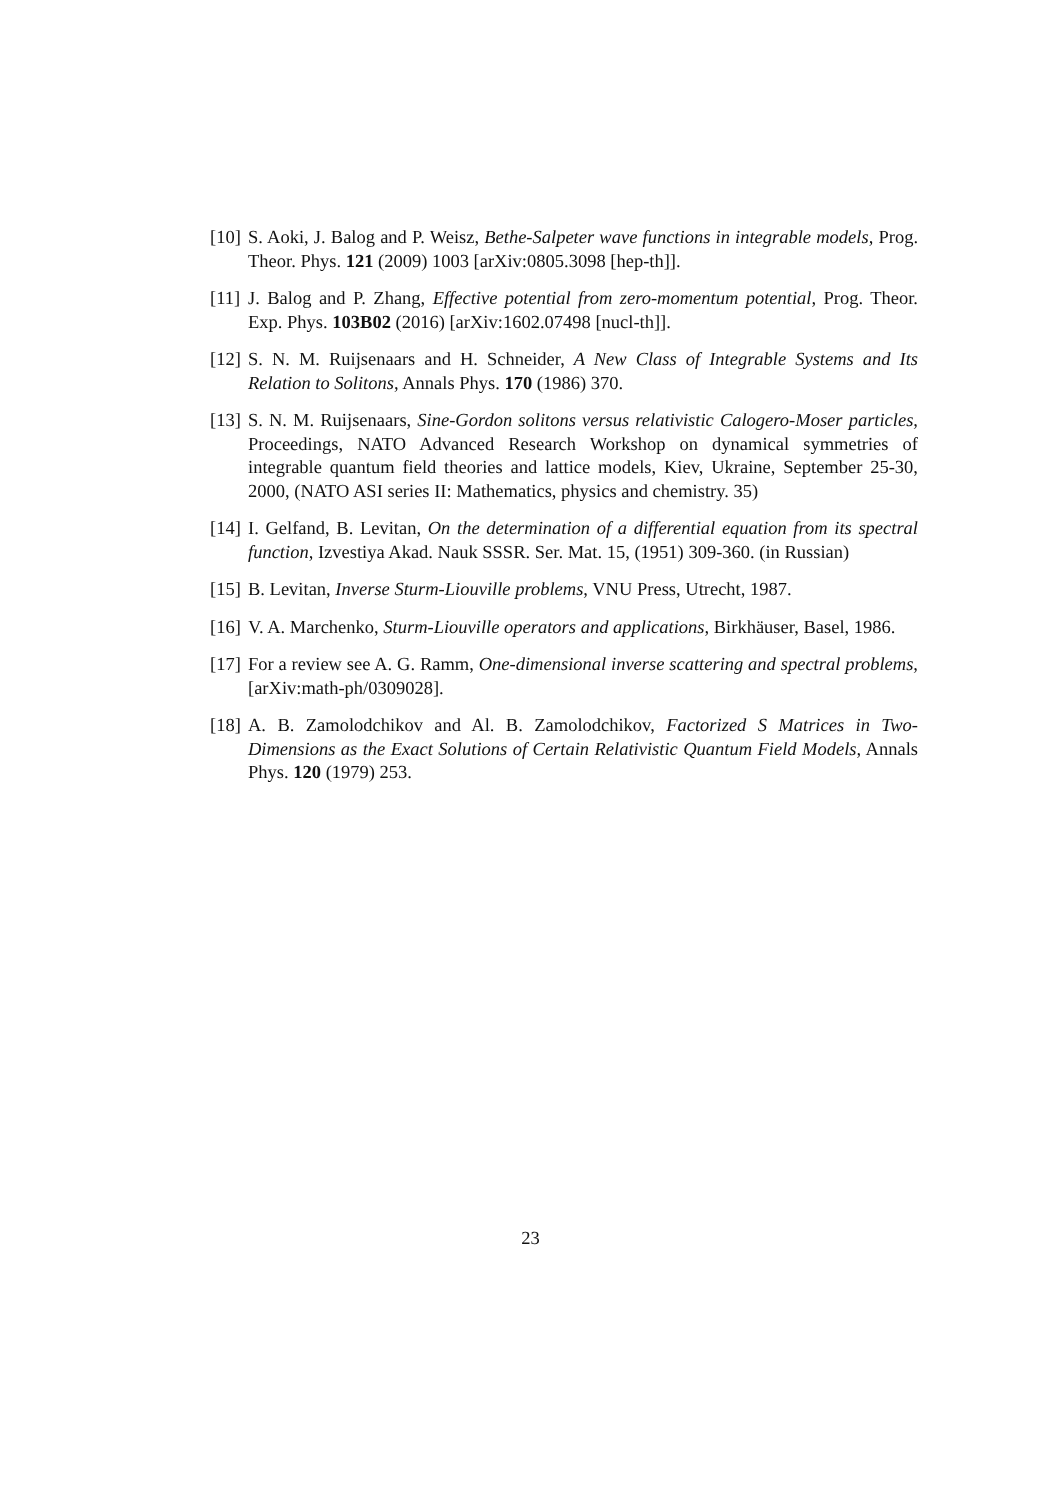[10] S. Aoki, J. Balog and P. Weisz, Bethe-Salpeter wave functions in integrable models, Prog. Theor. Phys. 121 (2009) 1003 [arXiv:0805.3098 [hep-th]].
[11] J. Balog and P. Zhang, Effective potential from zero-momentum potential, Prog. Theor. Exp. Phys. 103B02 (2016) [arXiv:1602.07498 [nucl-th]].
[12] S. N. M. Ruijsenaars and H. Schneider, A New Class of Integrable Systems and Its Relation to Solitons, Annals Phys. 170 (1986) 370.
[13] S. N. M. Ruijsenaars, Sine-Gordon solitons versus relativistic Calogero-Moser particles, Proceedings, NATO Advanced Research Workshop on dynamical symmetries of integrable quantum field theories and lattice models, Kiev, Ukraine, September 25-30, 2000, (NATO ASI series II: Mathematics, physics and chemistry. 35)
[14] I. Gelfand, B. Levitan, On the determination of a differential equation from its spectral function, Izvestiya Akad. Nauk SSSR. Ser. Mat. 15, (1951) 309-360. (in Russian)
[15] B. Levitan, Inverse Sturm-Liouville problems, VNU Press, Utrecht, 1987.
[16] V. A. Marchenko, Sturm-Liouville operators and applications, Birkhäuser, Basel, 1986.
[17] For a review see A. G. Ramm, One-dimensional inverse scattering and spectral problems, [arXiv:math-ph/0309028].
[18] A. B. Zamolodchikov and Al. B. Zamolodchikov, Factorized S Matrices in Two-Dimensions as the Exact Solutions of Certain Relativistic Quantum Field Models, Annals Phys. 120 (1979) 253.
23